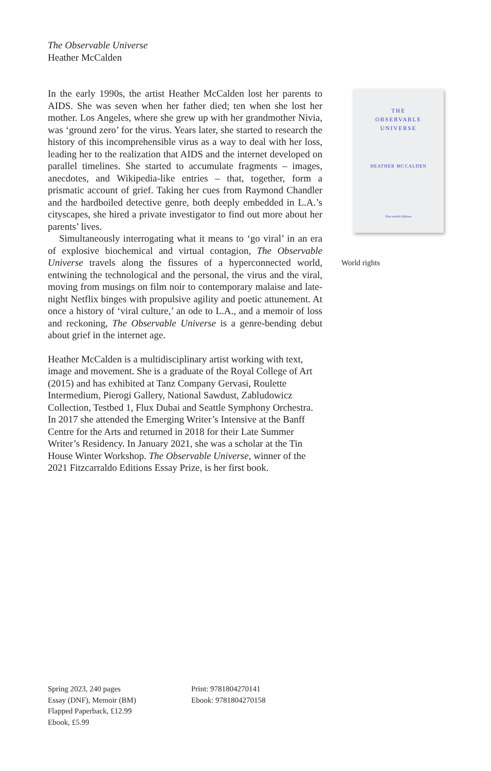The Observable Universe
Heather McCalden
In the early 1990s, the artist Heather McCalden lost her parents to AIDS. She was seven when her father died; ten when she lost her mother. Los Angeles, where she grew up with her grandmother Nivia, was ‘ground zero’ for the virus. Years later, she started to research the history of this incomprehensible virus as a way to deal with her loss, leading her to the realization that AIDS and the internet developed on parallel timelines. She started to accumulate fragments – images, anecdotes, and Wikipedia-like entries – that, together, form a prismatic account of grief. Taking her cues from Raymond Chandler and the hardboiled detective genre, both deeply embedded in L.A.’s cityscapes, she hired a private investigator to find out more about her parents’ lives.
Simultaneously interrogating what it means to ‘go viral’ in an era of explosive biochemical and virtual contagion, The Observable Universe travels along the fissures of a hyperconnected world, entwining the technological and the personal, the virus and the viral, moving from musings on film noir to contemporary malaise and late-night Netflix binges with propulsive agility and poetic attunement. At once a history of ‘viral culture,’ an ode to L.A., and a memoir of loss and reckoning, The Observable Universe is a genre-bending debut about grief in the internet age.
Heather McCalden is a multidisciplinary artist working with text, image and movement. She is a graduate of the Royal College of Art (2015) and has exhibited at Tanz Company Gervasi, Roulette Intermedium, Pierogi Gallery, National Sawdust, Zabludowicz Collection, Testbed 1, Flux Dubai and Seattle Symphony Orchestra. In 2017 she attended the Emerging Writer’s Intensive at the Banff Centre for the Arts and returned in 2018 for their Late Summer Writer’s Residency. In January 2021, she was a scholar at the Tin House Winter Workshop. The Observable Universe, winner of the 2021 Fitzcarraldo Editions Essay Prize, is her first book.
THE
OBSERVABLE
UNIVERSE
HEATHER MCCALDEN
Fitzcarraldo Editions
World rights
Spring 2023, 240 pages
Essay (DNF), Memoir (BM)
Flapped Paperback, £12.99
Ebook, £5.99
Print: 9781804270141
Ebook: 9781804270158